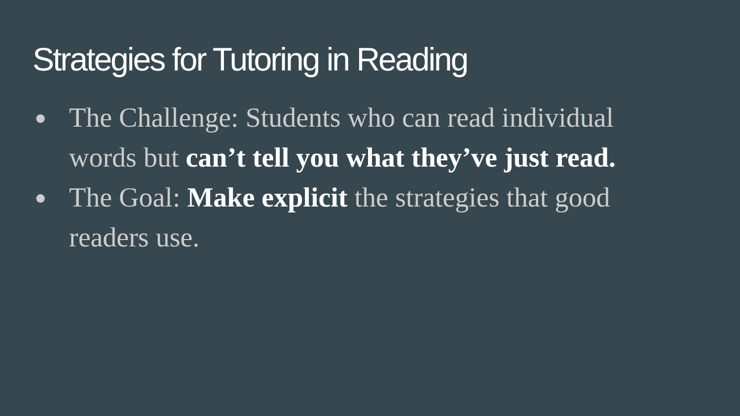Strategies for Tutoring in Reading
● The Challenge: Students who can read individual words but can’t tell you what they’ve just read.
● The Goal: Make explicit the strategies that good readers use.